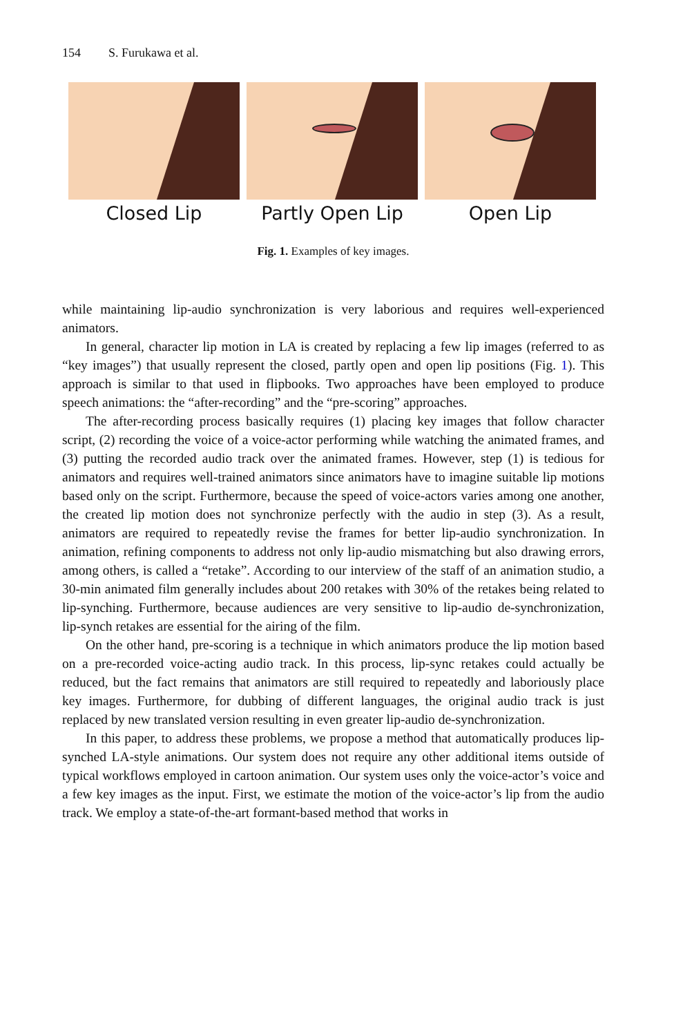154 S. Furukawa et al.
Closed Lip Partly Open Lip Open Lip
Fig. 1. Examples of key images.
while maintaining lip-audio synchronization is very laborious and requires well-experienced animators.
In general, character lip motion in LA is created by replacing a few lip images (referred to as “key images”) that usually represent the closed, partly open and open lip positions (Fig. 1). This approach is similar to that used in flipbooks. Two approaches have been employed to produce speech animations: the “after-recording” and the “pre-scoring” approaches.
The after-recording process basically requires (1) placing key images that follow character script, (2) recording the voice of a voice-actor performing while watching the animated frames, and (3) putting the recorded audio track over the animated frames. However, step (1) is tedious for animators and requires well-trained animators since animators have to imagine suitable lip motions based only on the script. Furthermore, because the speed of voice-actors varies among one another, the created lip motion does not synchronize perfectly with the audio in step (3). As a result, animators are required to repeatedly revise the frames for better lip-audio synchronization. In animation, refining components to address not only lip-audio mismatching but also drawing errors, among others, is called a “retake”. According to our interview of the staff of an animation studio, a 30-min animated film generally includes about 200 retakes with 30% of the retakes being related to lip-synching. Furthermore, because audiences are very sensitive to lip-audio de-synchronization, lip-synch retakes are essential for the airing of the film.
On the other hand, pre-scoring is a technique in which animators produce the lip motion based on a pre-recorded voice-acting audio track. In this process, lip-sync retakes could actually be reduced, but the fact remains that animators are still required to repeatedly and laboriously place key images. Furthermore, for dubbing of different languages, the original audio track is just replaced by new translated version resulting in even greater lip-audio de-synchronization.
In this paper, to address these problems, we propose a method that automatically produces lip-synched LA-style animations. Our system does not require any other additional items outside of typical workflows employed in cartoon animation. Our system uses only the voice-actor’s voice and a few key images as the input. First, we estimate the motion of the voice-actor’s lip from the audio track. We employ a state-of-the-art formant-based method that works in